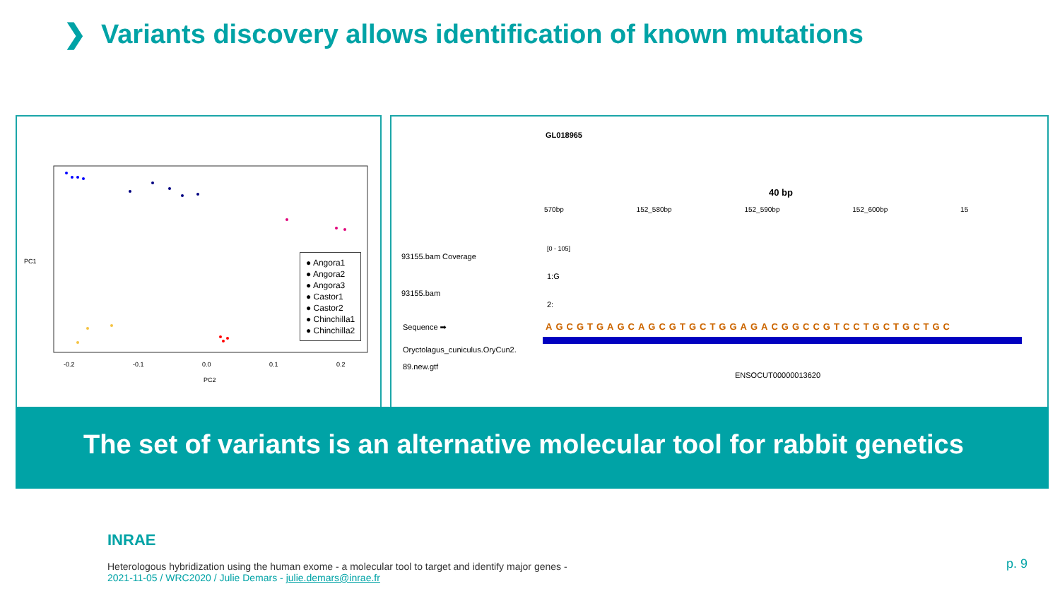❯ Variants discovery allows identification of known mutations
● Angora1
● Angora2
● Angora3
● Castor1
● Castor2
● Chinchilla1
● Chinchilla2
-0.2 -0.1 0.0 0.1 0.2
PC2
PC1
GL018965
40 bp
570bp 152_580bp 152_590bp 152_600bp 15
93155.bam Coverage
[0 - 105]
1:G
93155.bam
2:
Sequence ➡
AGCGTGAGCAGCGTGCTGGAGACGGCCGTCCTGCTGCTGC
Oryctolagus_cuniculus.OryCun2.
89.new.gtf
ENSOCUT00000013620
The set of variants is an alternative molecular tool for rabbit genetics
INRAE
Heterologous hybridization using the human exome - a molecular tool to target and identify major genes -
2021-11-05 / WRC2020 / Julie Demars - julie.demars@inrae.fr
p. 9